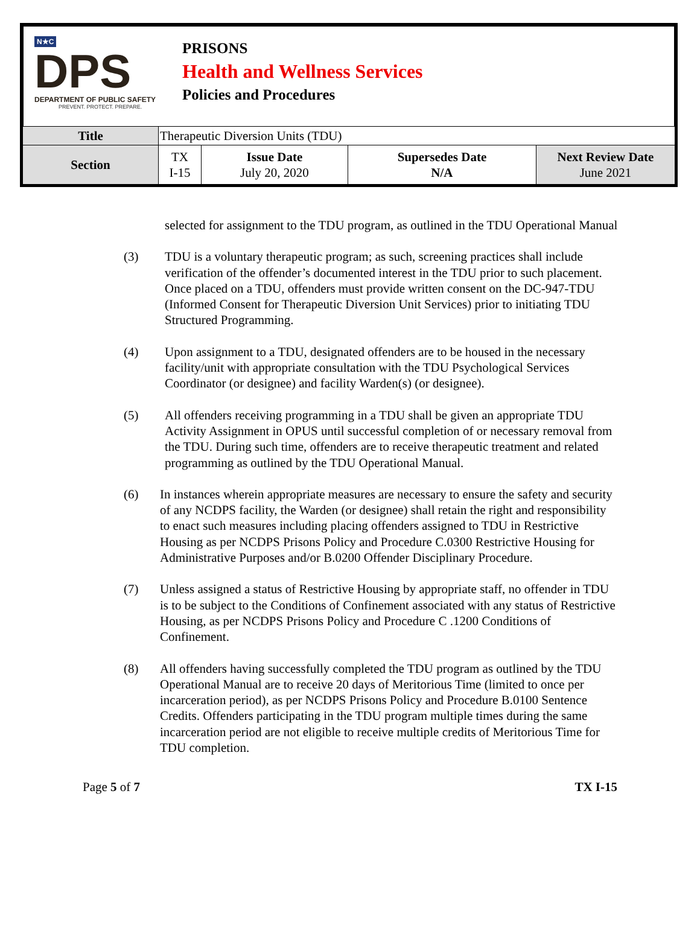N★C
DPS
DEPARTMENT OF PUBLIC SAFETY
PREVENT. PROTECT. PREPARE.
PRISONS
Health and Wellness Services
Policies and Procedures
| Title | Therapeutic Diversion Units (TDU) | | | |
| Section | TX I-15 | Issue Date July 20, 2020 | Supersedes Date N/A | Next Review Date June 2021 |
selected for assignment to the TDU program, as outlined in the TDU Operational Manual
(3) TDU is a voluntary therapeutic program; as such, screening practices shall include verification of the offender’s documented interest in the TDU prior to such placement. Once placed on a TDU, offenders must provide written consent on the DC-947-TDU (Informed Consent for Therapeutic Diversion Unit Services) prior to initiating TDU Structured Programming.
(4) Upon assignment to a TDU, designated offenders are to be housed in the necessary facility/unit with appropriate consultation with the TDU Psychological Services Coordinator (or designee) and facility Warden(s) (or designee).
(5) All offenders receiving programming in a TDU shall be given an appropriate TDU Activity Assignment in OPUS until successful completion of or necessary removal from the TDU. During such time, offenders are to receive therapeutic treatment and related programming as outlined by the TDU Operational Manual.
(6) In instances wherein appropriate measures are necessary to ensure the safety and security of any NCDPS facility, the Warden (or designee) shall retain the right and responsibility to enact such measures including placing offenders assigned to TDU in Restrictive Housing as per NCDPS Prisons Policy and Procedure C.0300 Restrictive Housing for Administrative Purposes and/or B.0200 Offender Disciplinary Procedure.
(7) Unless assigned a status of Restrictive Housing by appropriate staff, no offender in TDU is to be subject to the Conditions of Confinement associated with any status of Restrictive Housing, as per NCDPS Prisons Policy and Procedure C .1200 Conditions of Confinement.
(8) All offenders having successfully completed the TDU program as outlined by the TDU Operational Manual are to receive 20 days of Meritorious Time (limited to once per incarceration period), as per NCDPS Prisons Policy and Procedure B.0100 Sentence Credits. Offenders participating in the TDU program multiple times during the same incarceration period are not eligible to receive multiple credits of Meritorious Time for TDU completion.
Page 5 of 7 TX I-15